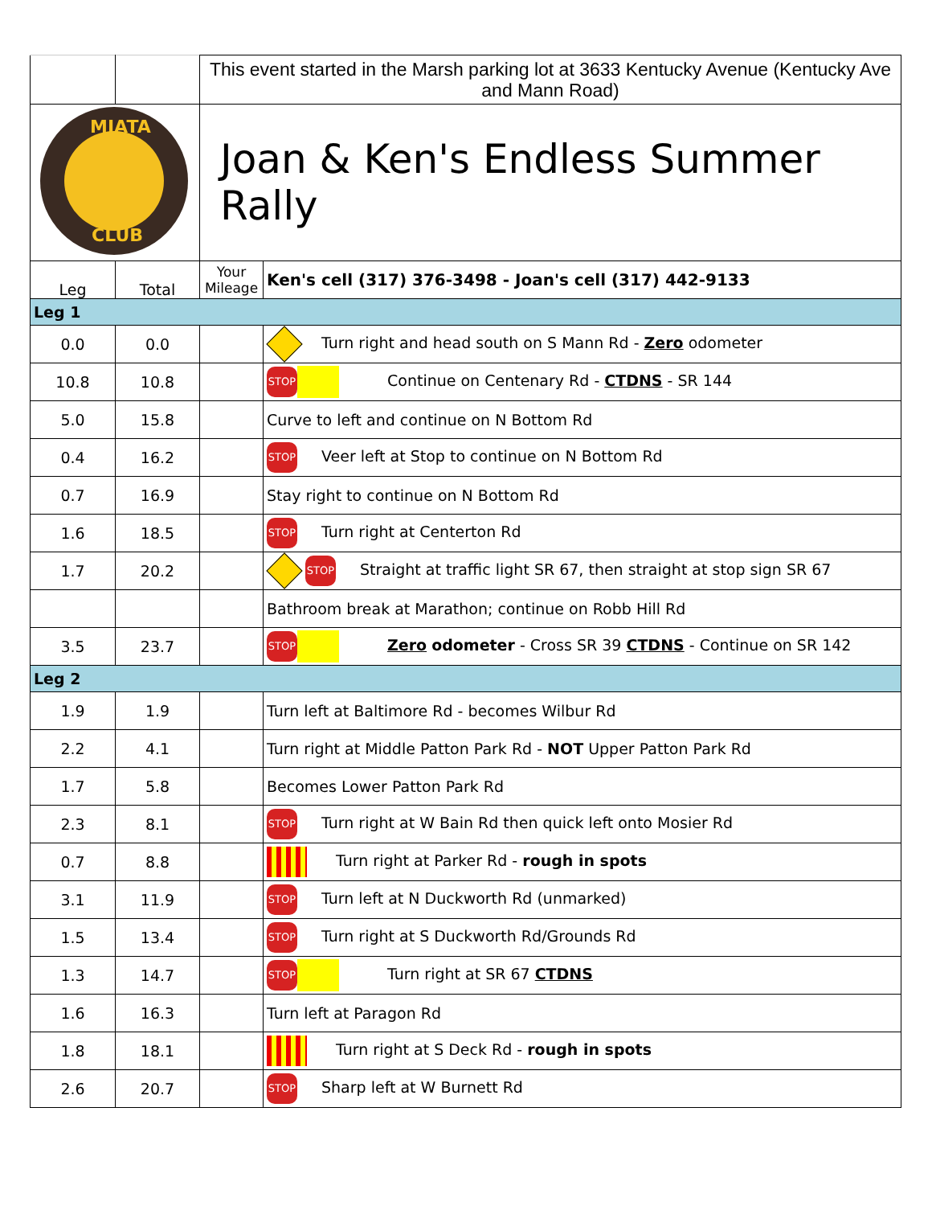| | | This event started in the Marsh parking lot at 3633 Kentucky Avenue (Kentucky Ave and Mann Road) | |
| MIATA CLUB | | Joan & Ken's Endless Summer Rally | |
| Leg | Total | Your Mileage | Ken's cell (317) 376-3498 - Joan's cell (317) 442-9133 |
| Leg 1 | | | |
| 0.0 | 0.0 | | Turn right and head south on S Mann Rd - Zero odometer |
| 10.8 | 10.8 | | STOP Continue on Centenary Rd - CTDNS - SR 144 |
| 5.0 | 15.8 | | Curve to left and continue on N Bottom Rd |
| 0.4 | 16.2 | | STOP Veer left at Stop to continue on N Bottom Rd |
| 0.7 | 16.9 | | Stay right to continue on N Bottom Rd |
| 1.6 | 18.5 | | STOP Turn right at Centerton Rd |
| 1.7 | 20.2 | | STOP Straight at traffic light SR 67, then straight at stop sign SR 67 |
| | | | Bathroom break at Marathon; continue on Robb Hill Rd |
| 3.5 | 23.7 | | STOP Zero odometer - Cross SR 39 CTDNS - Continue on SR 142 |
| Leg 2 | | | |
| 1.9 | 1.9 | | Turn left at Baltimore Rd - becomes Wilbur Rd |
| 2.2 | 4.1 | | Turn right at Middle Patton Park Rd - NOT Upper Patton Park Rd |
| 1.7 | 5.8 | | Becomes Lower Patton Park Rd |
| 2.3 | 8.1 | | STOP Turn right at W Bain Rd then quick left onto Mosier Rd |
| 0.7 | 8.8 | | Turn right at Parker Rd - rough in spots |
| 3.1 | 11.9 | | STOP Turn left at N Duckworth Rd (unmarked) |
| 1.5 | 13.4 | | STOP Turn right at S Duckworth Rd/Grounds Rd |
| 1.3 | 14.7 | | STOP Turn right at SR 67 CTDNS |
| 1.6 | 16.3 | | Turn left at Paragon Rd |
| 1.8 | 18.1 | | Turn right at S Deck Rd - rough in spots |
| 2.6 | 20.7 | | STOP Sharp left at W Burnett Rd |